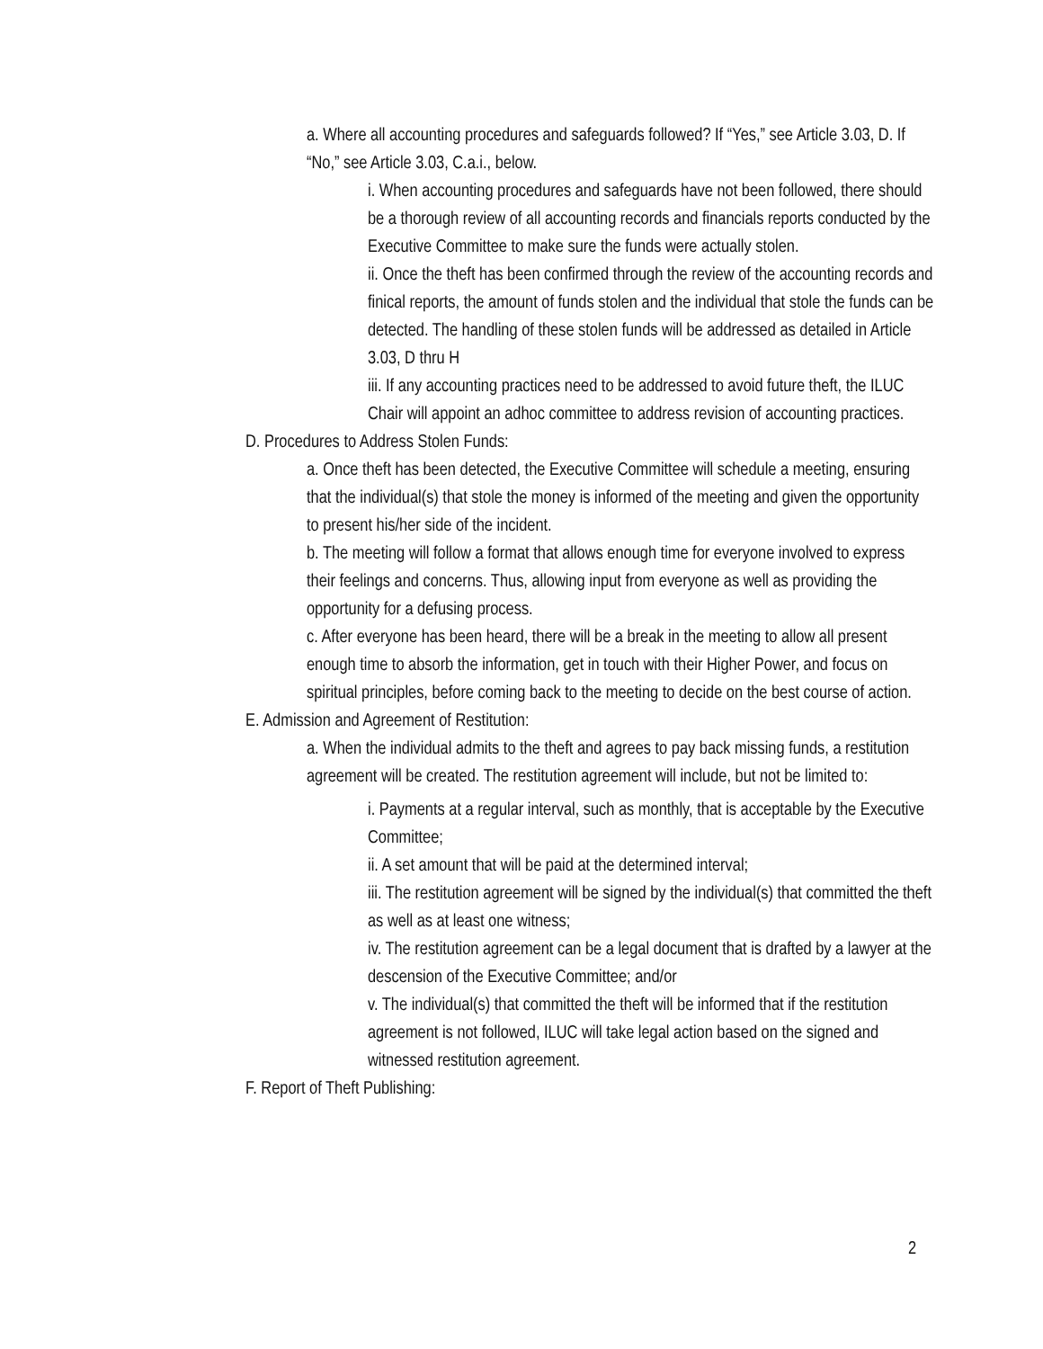a. Where all accounting procedures and safeguards followed? If “Yes,” see Article 3.03, D. If “No,” see Article 3.03, C.a.i., below.
i. When accounting procedures and safeguards have not been followed, there should be a thorough review of all accounting records and financials reports conducted by the Executive Committee to make sure the funds were actually stolen.
ii. Once the theft has been confirmed through the review of the accounting records and finical reports, the amount of funds stolen and the individual that stole the funds can be detected. The handling of these stolen funds will be addressed as detailed in Article 3.03, D thru H
iii. If any accounting practices need to be addressed to avoid future theft, the ILUC Chair will appoint an adhoc committee to address revision of accounting practices.
D. Procedures to Address Stolen Funds:
a. Once theft has been detected, the Executive Committee will schedule a meeting, ensuring that the individual(s) that stole the money is informed of the meeting and given the opportunity to present his/her side of the incident.
b. The meeting will follow a format that allows enough time for everyone involved to express their feelings and concerns. Thus, allowing input from everyone as well as providing the opportunity for a defusing process.
c. After everyone has been heard, there will be a break in the meeting to allow all present enough time to absorb the information, get in touch with their Higher Power, and focus on spiritual principles, before coming back to the meeting to decide on the best course of action.
E. Admission and Agreement of Restitution:
a. When the individual admits to the theft and agrees to pay back missing funds, a restitution agreement will be created. The restitution agreement will include, but not be limited to:
i. Payments at a regular interval, such as monthly, that is acceptable by the Executive Committee;
ii. A set amount that will be paid at the determined interval;
iii. The restitution agreement will be signed by the individual(s) that committed the theft as well as at least one witness;
iv. The restitution agreement can be a legal document that is drafted by a lawyer at the descension of the Executive Committee; and/or
v. The individual(s) that committed the theft will be informed that if the restitution agreement is not followed, ILUC will take legal action based on the signed and witnessed restitution agreement.
F. Report of Theft Publishing:
2